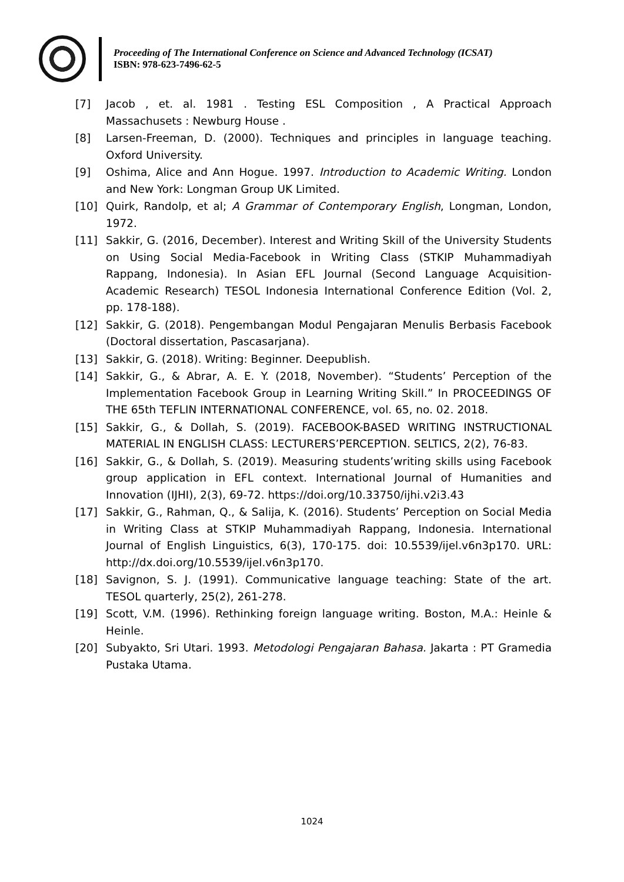Proceeding of The International Conference on Science and Advanced Technology (ICSAT)
ISBN: 978-623-7496-62-5
[7] Jacob , et. al. 1981 . Testing ESL Composition , A Practical Approach Massachusets : Newburg House .
[8] Larsen-Freeman, D. (2000). Techniques and principles in language teaching. Oxford University.
[9] Oshima, Alice and Ann Hogue. 1997. Introduction to Academic Writing. London and New York: Longman Group UK Limited.
[10] Quirk, Randolp, et al; A Grammar of Contemporary English, Longman, London, 1972.
[11] Sakkir, G. (2016, December). Interest and Writing Skill of the University Students on Using Social Media-Facebook in Writing Class (STKIP Muhammadiyah Rappang, Indonesia). In Asian EFL Journal (Second Language Acquisition-Academic Research) TESOL Indonesia International Conference Edition (Vol. 2, pp. 178-188).
[12] Sakkir, G. (2018). Pengembangan Modul Pengajaran Menulis Berbasis Facebook (Doctoral dissertation, Pascasarjana).
[13] Sakkir, G. (2018). Writing: Beginner. Deepublish.
[14] Sakkir, G., & Abrar, A. E. Y. (2018, November). “Students’ Perception of the Implementation Facebook Group in Learning Writing Skill.” In PROCEEDINGS OF THE 65th TEFLIN INTERNATIONAL CONFERENCE, vol. 65, no. 02. 2018.
[15] Sakkir, G., & Dollah, S. (2019). FACEBOOK-BASED WRITING INSTRUCTIONAL MATERIAL IN ENGLISH CLASS: LECTURERS’PERCEPTION. SELTICS, 2(2), 76-83.
[16] Sakkir, G., & Dollah, S. (2019). Measuring students’writing skills using Facebook group application in EFL context. International Journal of Humanities and Innovation (IJHI), 2(3), 69-72. https://doi.org/10.33750/ijhi.v2i3.43
[17] Sakkir, G., Rahman, Q., & Salija, K. (2016). Students’ Perception on Social Media in Writing Class at STKIP Muhammadiyah Rappang, Indonesia. International Journal of English Linguistics, 6(3), 170-175. doi: 10.5539/ijel.v6n3p170. URL: http://dx.doi.org/10.5539/ijel.v6n3p170.
[18] Savignon, S. J. (1991). Communicative language teaching: State of the art. TESOL quarterly, 25(2), 261-278.
[19] Scott, V.M. (1996). Rethinking foreign language writing. Boston, M.A.: Heinle & Heinle.
[20] Subyakto, Sri Utari. 1993. Metodologi Pengajaran Bahasa. Jakarta : PT Gramedia Pustaka Utama.
1024